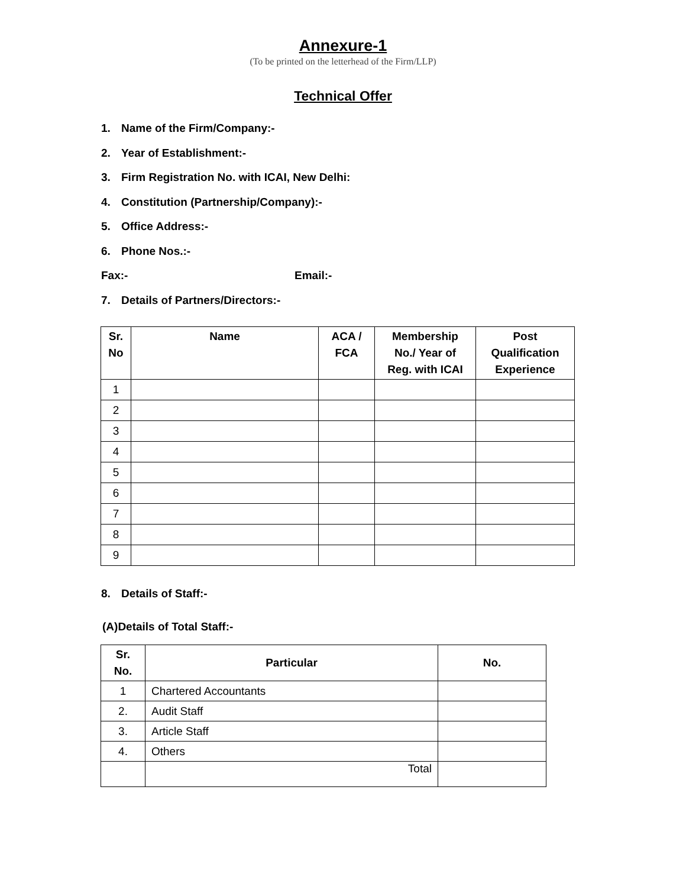Annexure-1
(To be printed on the letterhead of the Firm/LLP)
Technical Offer
1. Name of the Firm/Company:-
2. Year of Establishment:-
3. Firm Registration No. with ICAI, New Delhi:
4. Constitution (Partnership/Company):-
5. Office Address:-
6. Phone Nos.:-
Fax:- Email:-
7. Details of Partners/Directors:-
| Sr. No | Name | ACA / FCA | Membership No./ Year of Reg. with ICAI | Post Qualification Experience |
| --- | --- | --- | --- | --- |
| 1 | | | | |
| 2 | | | | |
| 3 | | | | |
| 4 | | | | |
| 5 | | | | |
| 6 | | | | |
| 7 | | | | |
| 8 | | | | |
| 9 | | | | |
8. Details of Staff:-
(A)Details of Total Staff:-
| Sr. No. | Particular | No. |
| --- | --- | --- |
| 1 | Chartered Accountants | |
| 2. | Audit Staff | |
| 3. | Article Staff | |
| 4. | Others | |
| | Total | |